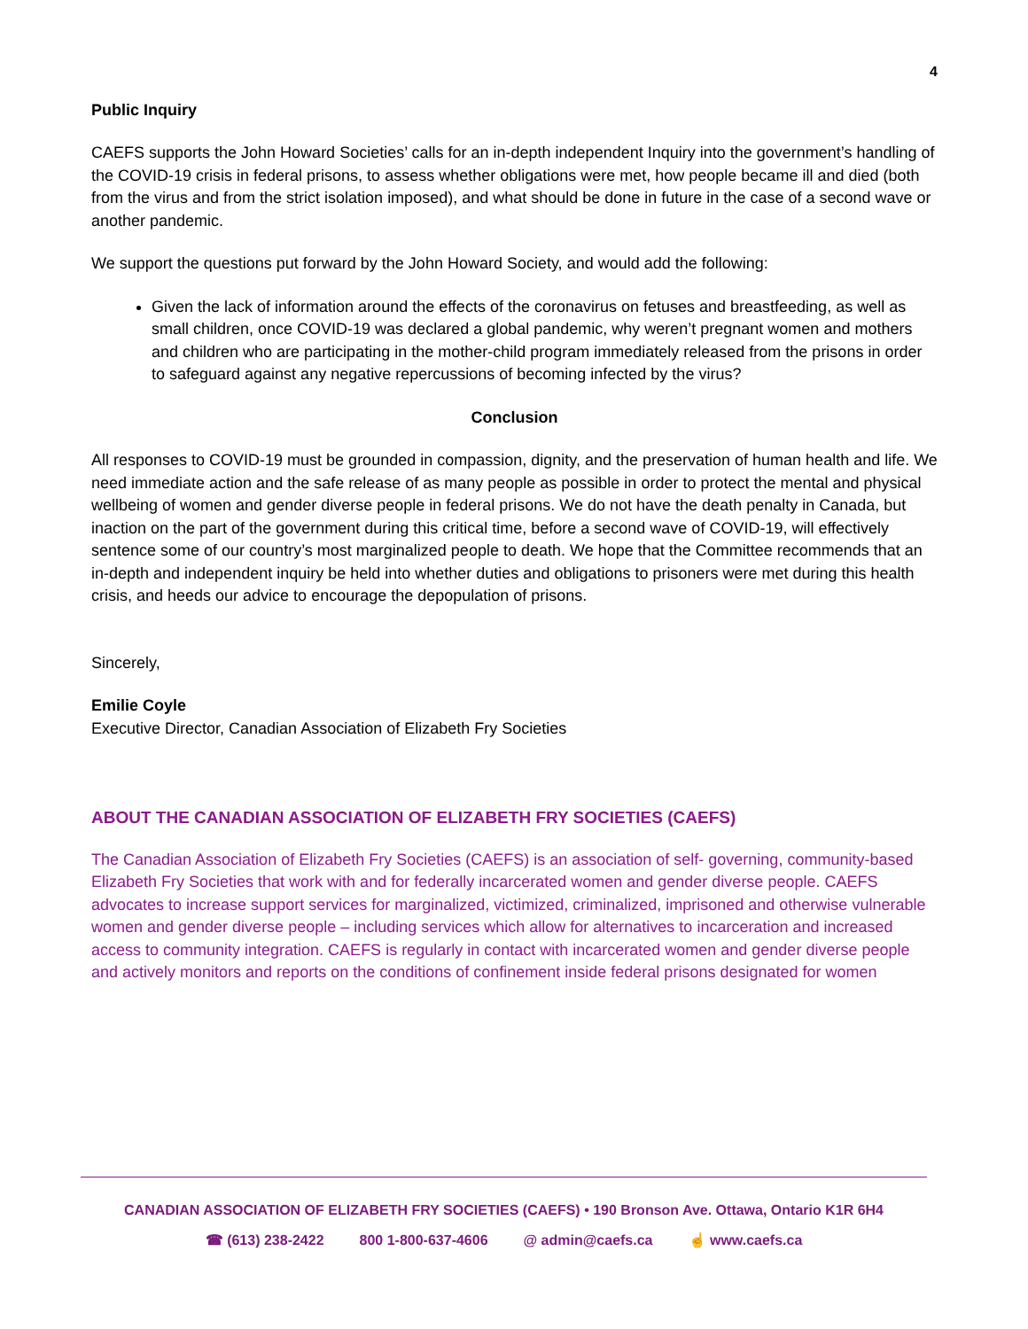4
Public Inquiry
CAEFS supports the John Howard Societies’ calls for an in-depth independent Inquiry into the government’s handling of the COVID-19 crisis in federal prisons, to assess whether obligations were met, how people became ill and died (both from the virus and from the strict isolation imposed), and what should be done in future in the case of a second wave or another pandemic.
We support the questions put forward by the John Howard Society, and would add the following:
Given the lack of information around the effects of the coronavirus on fetuses and breastfeeding, as well as small children, once COVID-19 was declared a global pandemic, why weren’t pregnant women and mothers and children who are participating in the mother-child program immediately released from the prisons in order to safeguard against any negative repercussions of becoming infected by the virus?
Conclusion
All responses to COVID-19 must be grounded in compassion, dignity, and the preservation of human health and life. We need immediate action and the safe release of as many people as possible in order to protect the mental and physical wellbeing of women and gender diverse people in federal prisons. We do not have the death penalty in Canada, but inaction on the part of the government during this critical time, before a second wave of COVID-19, will effectively sentence some of our country’s most marginalized people to death. We hope that the Committee recommends that an in-depth and independent inquiry be held into whether duties and obligations to prisoners were met during this health crisis, and heeds our advice to encourage the depopulation of prisons.
Sincerely,
Emilie Coyle
Executive Director, Canadian Association of Elizabeth Fry Societies
ABOUT THE CANADIAN ASSOCIATION OF ELIZABETH FRY SOCIETIES (CAEFS)
The Canadian Association of Elizabeth Fry Societies (CAEFS) is an association of self- governing, community-based Elizabeth Fry Societies that work with and for federally incarcerated women and gender diverse people. CAEFS advocates to increase support services for marginalized, victimized, criminalized, imprisoned and otherwise vulnerable women and gender diverse people – including services which allow for alternatives to incarceration and increased access to community integration. CAEFS is regularly in contact with incarcerated women and gender diverse people and actively monitors and reports on the conditions of confinement inside federal prisons designated for women
CANADIAN ASSOCIATION OF ELIZABETH FRY SOCIETIES (CAEFS) • 190 Bronson Ave. Ottawa, Ontario K1R 6H4
☎ (613) 238-2422 800 1-800-637-4606 @ admin@caefs.ca ☝ www.caefs.ca